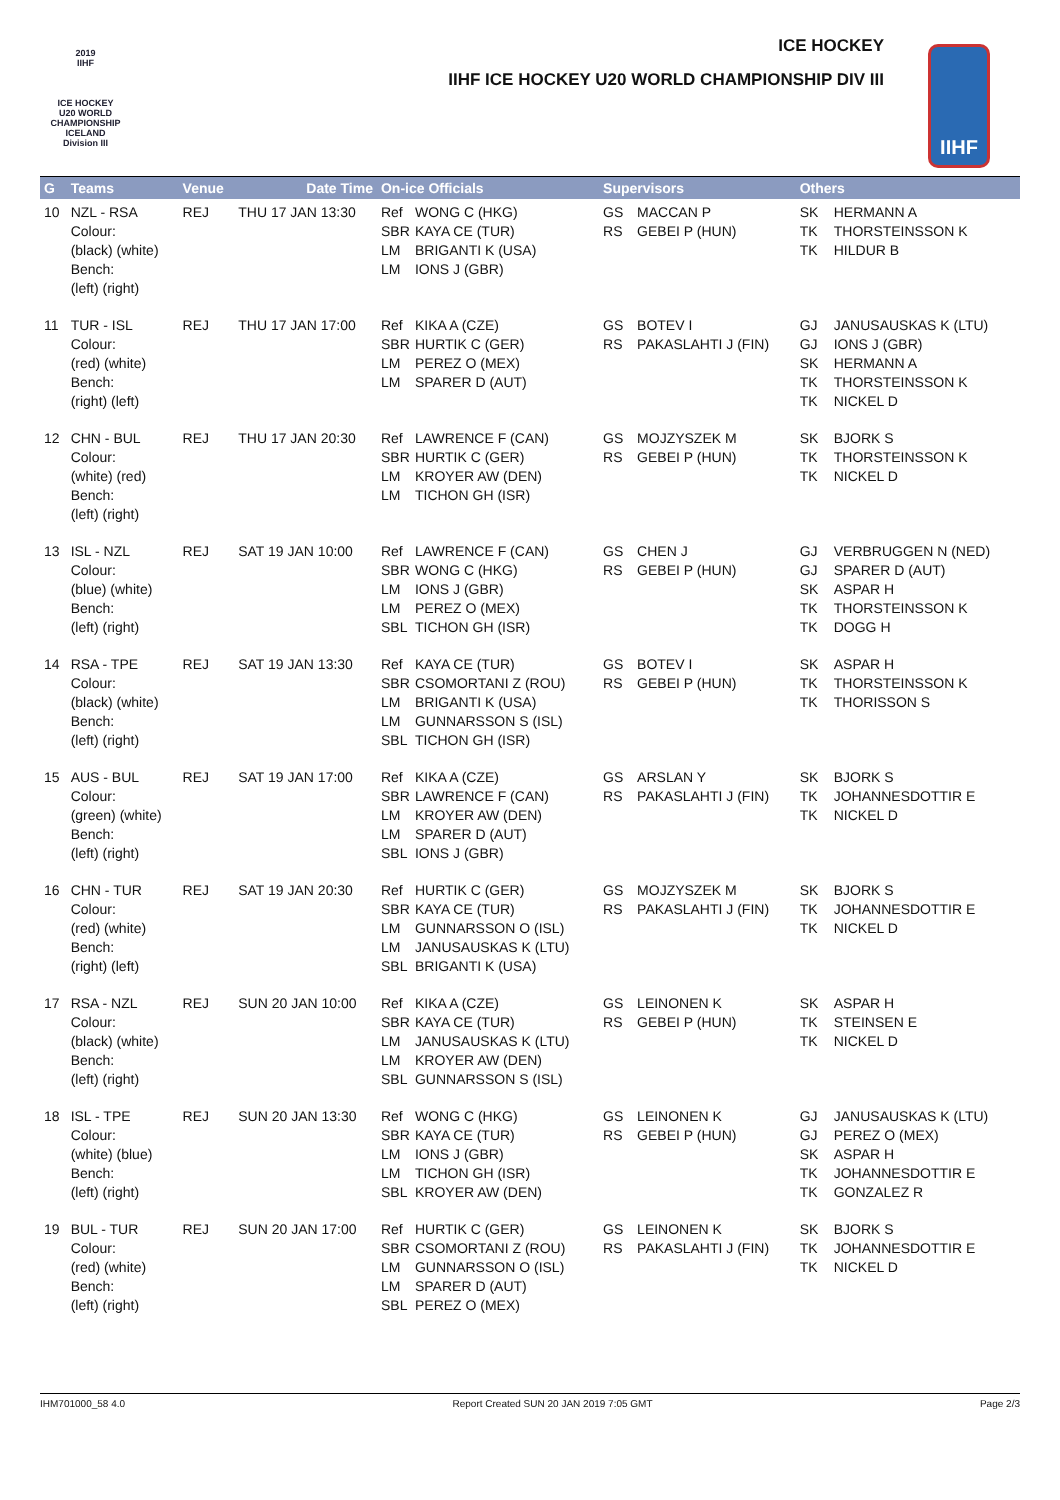2019
IIHF
ICE HOCKEY
U20 WORLD
CHAMPIONSHIP
ICELAND
Division III
ICE HOCKEY
IIHF ICE HOCKEY U20 WORLD CHAMPIONSHIP DIV III
IIHF
| G | Teams | Venue | Date Time | On-ice Officials | Supervisors | Others |
| --- | --- | --- | --- | --- | --- | --- |
| 10 | NZL - RSA Colour: (black) (white) Bench: (left) (right) | REJ | THU 17 JAN 13:30 | Ref WONG C (HKG) SBR KAYA CE (TUR) LM BRIGANTI K (USA) LM IONS J (GBR) | GS MACCAN P RS GEBEI P (HUN) | SK HERMANN A TK THORSTEINSSON K TK HILDUR B |
| 11 | TUR - ISL Colour: (red) (white) Bench: (right) (left) | REJ | THU 17 JAN 17:00 | Ref KIKA A (CZE) SBR HURTIK C (GER) LM PEREZ O (MEX) LM SPARER D (AUT) | GS BOTEV I RS PAKASLAHTI J (FIN) | GJ JANUSAUSKAS K (LTU) GJ IONS J (GBR) SK HERMANN A TK THORSTEINSSON K TK NICKEL D |
| 12 | CHN - BUL Colour: (white) (red) Bench: (left) (right) | REJ | THU 17 JAN 20:30 | Ref LAWRENCE F (CAN) SBR HURTIK C (GER) LM KROYER AW (DEN) LM TICHON GH (ISR) | GS MOJZYSZEK M RS GEBEI P (HUN) | SK BJORK S TK THORSTEINSSON K TK NICKEL D |
| 13 | ISL - NZL Colour: (blue) (white) Bench: (left) (right) | REJ | SAT 19 JAN 10:00 | Ref LAWRENCE F (CAN) SBR WONG C (HKG) LM IONS J (GBR) LM PEREZ O (MEX) SBL TICHON GH (ISR) | GS CHEN J RS GEBEI P (HUN) | GJ VERBRUGGEN N (NED) GJ SPARER D (AUT) SK ASPAR H TK THORSTEINSSON K TK DOGG H |
| 14 | RSA - TPE Colour: (black) (white) Bench: (left) (right) | REJ | SAT 19 JAN 13:30 | Ref KAYA CE (TUR) SBR CSOMORTANI Z (ROU) LM BRIGANTI K (USA) LM GUNNARSSON S (ISL) SBL TICHON GH (ISR) | GS BOTEV I RS GEBEI P (HUN) | SK ASPAR H TK THORSTEINSSON K TK THORISSON S |
| 15 | AUS - BUL Colour: (green) (white) Bench: (left) (right) | REJ | SAT 19 JAN 17:00 | Ref KIKA A (CZE) SBR LAWRENCE F (CAN) LM KROYER AW (DEN) LM SPARER D (AUT) SBL IONS J (GBR) | GS ARSLAN Y RS PAKASLAHTI J (FIN) | SK BJORK S TK JOHANNESDOTTIR E TK NICKEL D |
| 16 | CHN - TUR Colour: (red) (white) Bench: (right) (left) | REJ | SAT 19 JAN 20:30 | Ref HURTIK C (GER) SBR KAYA CE (TUR) LM GUNNARSSON O (ISL) LM JANUSAUSKAS K (LTU) SBL BRIGANTI K (USA) | GS MOJZYSZEK M RS PAKASLAHTI J (FIN) | SK BJORK S TK JOHANNESDOTTIR E TK NICKEL D |
| 17 | RSA - NZL Colour: (black) (white) Bench: (left) (right) | REJ | SUN 20 JAN 10:00 | Ref KIKA A (CZE) SBR KAYA CE (TUR) LM JANUSAUSKAS K (LTU) LM KROYER AW (DEN) SBL GUNNARSSON S (ISL) | GS LEINONEN K RS GEBEI P (HUN) | SK ASPAR H TK STEINSEN E TK NICKEL D |
| 18 | ISL - TPE Colour: (white) (blue) Bench: (left) (right) | REJ | SUN 20 JAN 13:30 | Ref WONG C (HKG) SBR KAYA CE (TUR) LM IONS J (GBR) LM TICHON GH (ISR) SBL KROYER AW (DEN) | GS LEINONEN K RS GEBEI P (HUN) | GJ JANUSAUSKAS K (LTU) GJ PEREZ O (MEX) SK ASPAR H TK JOHANNESDOTTIR E TK GONZALEZ R |
| 19 | BUL - TUR Colour: (red) (white) Bench: (left) (right) | REJ | SUN 20 JAN 17:00 | Ref HURTIK C (GER) SBR CSOMORTANI Z (ROU) LM GUNNARSSON O (ISL) LM SPARER D (AUT) SBL PEREZ O (MEX) | GS LEINONEN K RS PAKASLAHTI J (FIN) | SK BJORK S TK JOHANNESDOTTIR E TK NICKEL D |
IHM701000_58 4.0 Report Created SUN 20 JAN 2019 7:05 GMT Page 2/3